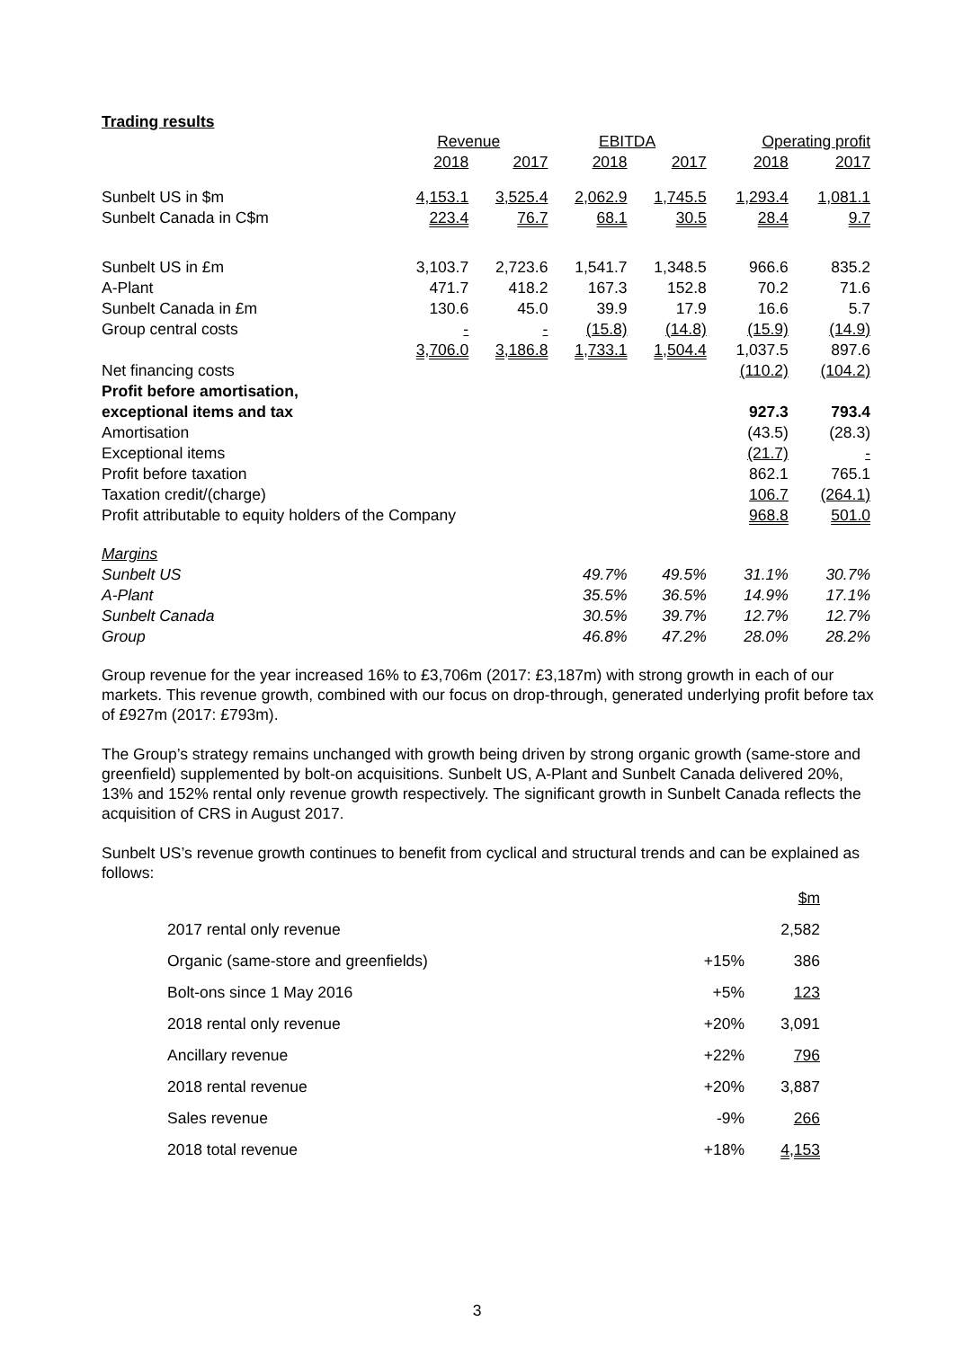Trading results
| | Revenue | | EBITDA | | Operating profit | |
| --- | --- | --- | --- | --- | --- | --- |
| | 2018 | 2017 | 2018 | 2017 | 2018 | 2017 |
| Sunbelt US in $m | 4,153.1 | 3,525.4 | 2,062.9 | 1,745.5 | 1,293.4 | 1,081.1 |
| Sunbelt Canada in C$m | 223.4 | 76.7 | 68.1 | 30.5 | 28.4 | 9.7 |
| Sunbelt US in £m | 3,103.7 | 2,723.6 | 1,541.7 | 1,348.5 | 966.6 | 835.2 |
| A-Plant | 471.7 | 418.2 | 167.3 | 152.8 | 70.2 | 71.6 |
| Sunbelt Canada in £m | 130.6 | 45.0 | 39.9 | 17.9 | 16.6 | 5.7 |
| Group central costs | - | - | (15.8) | (14.8) | (15.9) | (14.9) |
| | 3,706.0 | 3,186.8 | 1,733.1 | 1,504.4 | 1,037.5 | 897.6 |
| Net financing costs | | | | | (110.2) | (104.2) |
| Profit before amortisation, | | | | | | |
| exceptional items and tax | | | | | 927.3 | 793.4 |
| Amortisation | | | | | (43.5) | (28.3) |
| Exceptional items | | | | | (21.7) | - |
| Profit before taxation | | | | | 862.1 | 765.1 |
| Taxation credit/(charge) | | | | | 106.7 | (264.1) |
| Profit attributable to equity holders of the Company | | | | | 968.8 | 501.0 |
| Margins | | | | | | |
| Sunbelt US | | | 49.7% | 49.5% | 31.1% | 30.7% |
| A-Plant | | | 35.5% | 36.5% | 14.9% | 17.1% |
| Sunbelt Canada | | | 30.5% | 39.7% | 12.7% | 12.7% |
| Group | | | 46.8% | 47.2% | 28.0% | 28.2% |
Group revenue for the year increased 16% to £3,706m (2017: £3,187m) with strong growth in each of our markets. This revenue growth, combined with our focus on drop-through, generated underlying profit before tax of £927m (2017: £793m).
The Group’s strategy remains unchanged with growth being driven by strong organic growth (same-store and greenfield) supplemented by bolt-on acquisitions. Sunbelt US, A-Plant and Sunbelt Canada delivered 20%, 13% and 152% rental only revenue growth respectively. The significant growth in Sunbelt Canada reflects the acquisition of CRS in August 2017.
Sunbelt US’s revenue growth continues to benefit from cyclical and structural trends and can be explained as follows:
| | | $m |
| 2017 rental only revenue | | 2,582 |
| Organic (same-store and greenfields) | +15% | 386 |
| Bolt-ons since 1 May 2016 | +5% | 123 |
| 2018 rental only revenue | +20% | 3,091 |
| Ancillary revenue | +22% | 796 |
| 2018 rental revenue | +20% | 3,887 |
| Sales revenue | -9% | 266 |
| 2018 total revenue | +18% | 4,153 |
3